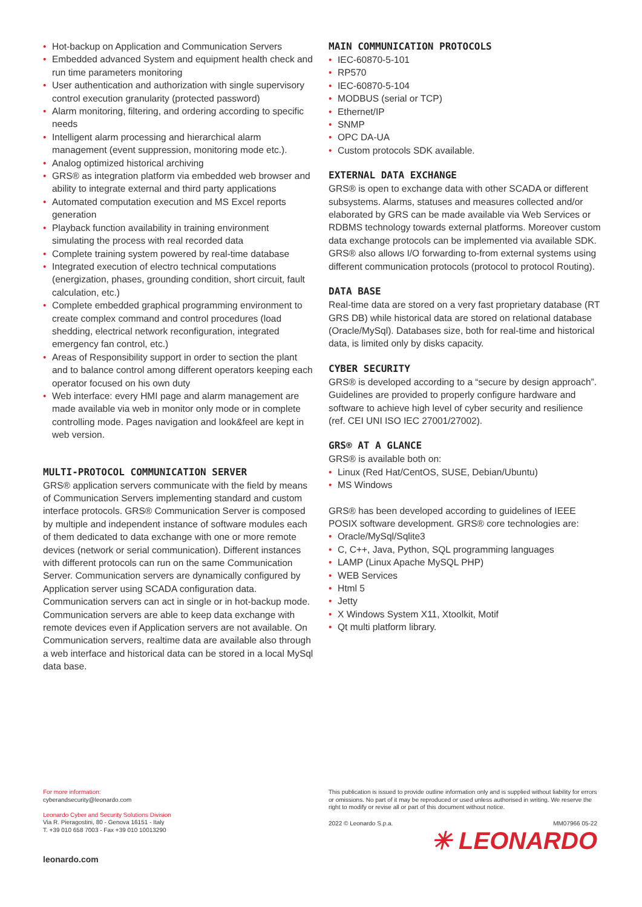• Hot-backup on Application and Communication Servers
• Embedded advanced System and equipment health check and run time parameters monitoring
• User authentication and authorization with single supervisory control execution granularity (protected password)
• Alarm monitoring, filtering, and ordering according to specific needs
• Intelligent alarm processing and hierarchical alarm management (event suppression, monitoring mode etc.).
• Analog optimized historical archiving
• GRS® as integration platform via embedded web browser and ability to integrate external and third party applications
• Automated computation execution and MS Excel reports generation
• Playback function availability in training environment simulating the process with real recorded data
• Complete training system powered by real-time database
• Integrated execution of electro technical computations (energization, phases, grounding condition, short circuit, fault calculation, etc.)
• Complete embedded graphical programming environment to create complex command and control procedures (load shedding, electrical network reconfiguration, integrated emergency fan control, etc.)
• Areas of Responsibility support in order to section the plant and to balance control among different operators keeping each operator focused on his own duty
• Web interface: every HMI page and alarm management are made available via web in monitor only mode or in complete controlling mode. Pages navigation and look&feel are kept in web version.
MULTI-PROTOCOL COMMUNICATION SERVER
GRS® application servers communicate with the field by means of Communication Servers implementing standard and custom interface protocols. GRS® Communication Server is composed by multiple and independent instance of software modules each of them dedicated to data exchange with one or more remote devices (network or serial communication). Different instances with different protocols can run on the same Communication Server. Communication servers are dynamically configured by Application server using SCADA configuration data. Communication servers can act in single or in hot-backup mode. Communication servers are able to keep data exchange with remote devices even if Application servers are not available. On Communication servers, realtime data are available also through a web interface and historical data can be stored in a local MySql data base.
MAIN COMMUNICATION PROTOCOLS
• IEC-60870-5-101
• RP570
• IEC-60870-5-104
• MODBUS (serial or TCP)
• Ethernet/IP
• SNMP
• OPC DA-UA
• Custom protocols SDK available.
EXTERNAL DATA EXCHANGE
GRS® is open to exchange data with other SCADA or different subsystems. Alarms, statuses and measures collected and/or elaborated by GRS can be made available via Web Services or RDBMS technology towards external platforms. Moreover custom data exchange protocols can be implemented via available SDK.
GRS® also allows I/O forwarding to-from external systems using different communication protocols (protocol to protocol Routing).
DATA BASE
Real-time data are stored on a very fast proprietary database (RT GRS DB) while historical data are stored on relational database (Oracle/MySql). Databases size, both for real-time and historical data, is limited only by disks capacity.
CYBER SECURITY
GRS® is developed according to a “secure by design approach”. Guidelines are provided to properly configure hardware and software to achieve high level of cyber security and resilience (ref. CEI UNI ISO IEC 27001/27002).
GRS® AT A GLANCE
GRS® is available both on:
• Linux (Red Hat/CentOS, SUSE, Debian/Ubuntu)
• MS Windows
GRS® has been developed according to guidelines of IEEE POSIX software development. GRS® core technologies are:
• Oracle/MySql/Sqlite3
• C, C++, Java, Python, SQL programming languages
• LAMP (Linux Apache MySQL PHP)
• WEB Services
• Html 5
• Jetty
• X Windows System X11, Xtoolkit, Motif
• Qt multi platform library.
For more information:
cyberandsecurity@leonardo.com
Leonardo Cyber and Security Solutions Division
Via R. Pieragostini, 80 - Genova 16151 - Italy
T. +39 010 658 7003 - Fax +39 010 10013290
leonardo.com
This publication is issued to provide outline information only and is supplied without liability for errors or omissions. No part of it may be reproduced or used unless authorised in writing. We reserve the right to modify or revise all or part of this document without notice.
2022 © Leonardo S.p.a. MM07966 05-22
✳ LEONARDO